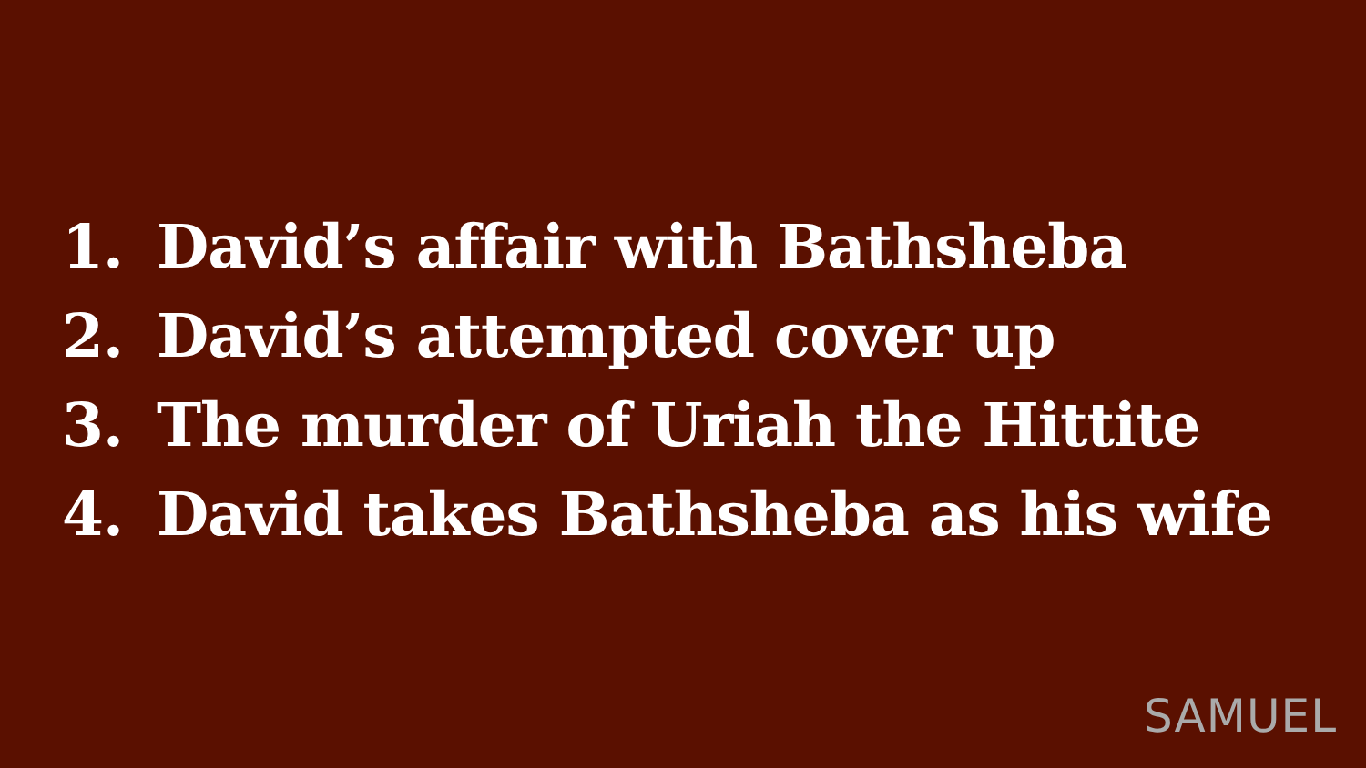1. David’s affair with Bathsheba
2. David’s attempted cover up
3. The murder of Uriah the Hittite
4. David takes Bathsheba as his wife
SAMUEL